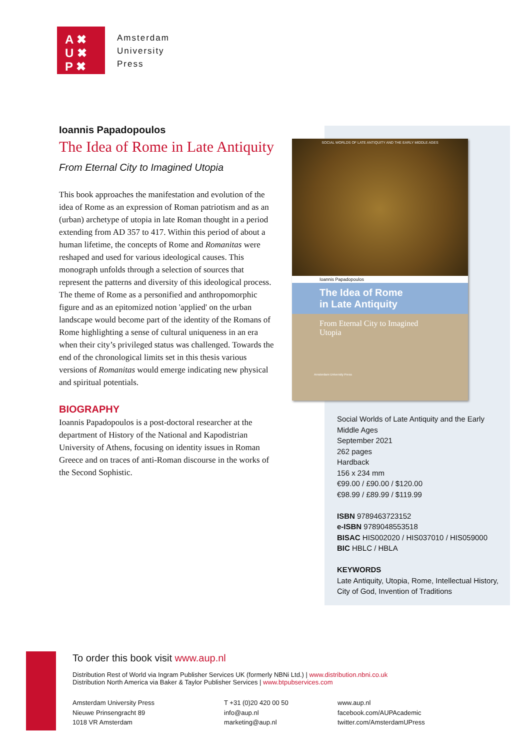A ✖
U ✖
P ✖
Amsterdam
University
Press
Ioannis Papadopoulos
The Idea of Rome in Late Antiquity
From Eternal City to Imagined Utopia
This book approaches the manifestation and evolution of the idea of Rome as an expression of Roman patriotism and as an (urban) archetype of utopia in late Roman thought in a period extending from AD 357 to 417. Within this period of about a human lifetime, the concepts of Rome and Romanitas were reshaped and used for various ideological causes. This monograph unfolds through a selection of sources that represent the patterns and diversity of this ideological process. The theme of Rome as a personified and anthropomorphic figure and as an epitomized notion 'applied' on the urban landscape would become part of the identity of the Romans of Rome highlighting a sense of cultural uniqueness in an era when their city’s privileged status was challenged. Towards the end of the chronological limits set in this thesis various versions of Romanitas would emerge indicating new physical and spiritual potentials.
BIOGRAPHY
Ioannis Papadopoulos is a post-doctoral researcher at the department of History of the National and Kapodistrian University of Athens, focusing on identity issues in Roman Greece and on traces of anti-Roman discourse in the works of the Second Sophistic.
SOCIAL WORLDS OF LATE ANTIQUITY AND THE EARLY MIDDLE AGES
Ioannis Papadopoulos
The Idea of Rome
in Late Antiquity
From Eternal City to Imagined Utopia
Amsterdam University Press
Social Worlds of Late Antiquity and the Early Middle Ages
September 2021
262 pages
Hardback
156 x 234 mm
€99.00 / £90.00 / $120.00
€98.99 / £89.99 / $119.99
ISBN 9789463723152
e-ISBN 9789048553518
BISAC HIS002020 / HIS037010 / HIS059000
BIC HBLC / HBLA
KEYWORDS
Late Antiquity, Utopia, Rome, Intellectual History, City of God, Invention of Traditions
To order this book visit www.aup.nl
Distribution Rest of World via Ingram Publisher Services UK (formerly NBNi Ltd.) | www.distribution.nbni.co.uk
Distribution North America via Baker & Taylor Publisher Services | www.btpubservices.com
Amsterdam University Press
Nieuwe Prinsengracht 89
1018 VR Amsterdam
T +31 (0)20 420 00 50
info@aup.nl
marketing@aup.nl
www.aup.nl
facebook.com/AUPAcademic
twitter.com/AmsterdamUPress